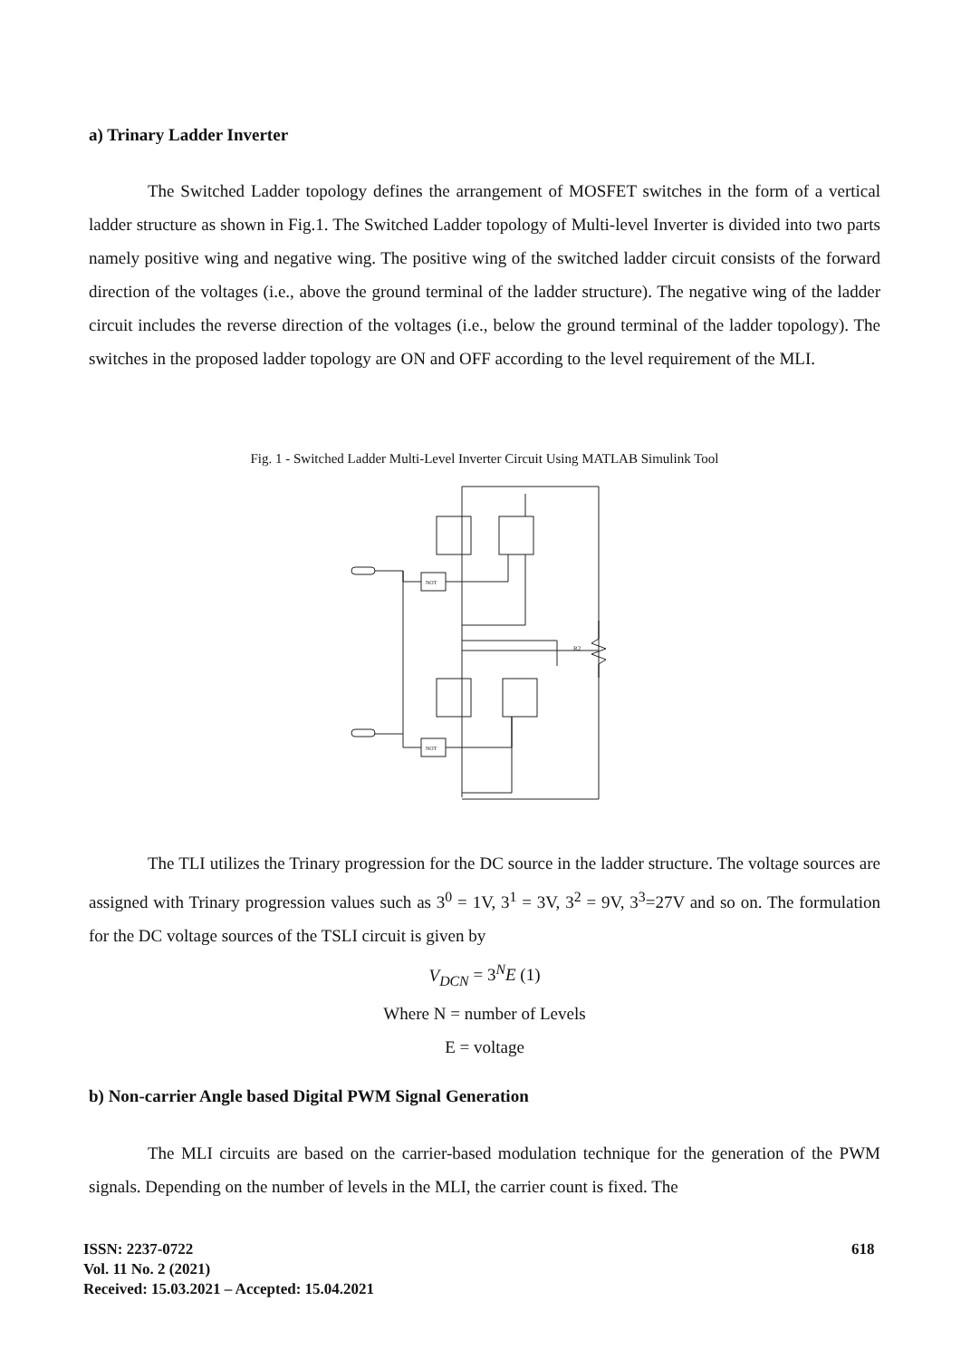a) Trinary Ladder Inverter
The Switched Ladder topology defines the arrangement of MOSFET switches in the form of a vertical ladder structure as shown in Fig.1. The Switched Ladder topology of Multi-level Inverter is divided into two parts namely positive wing and negative wing. The positive wing of the switched ladder circuit consists of the forward direction of the voltages (i.e., above the ground terminal of the ladder structure). The negative wing of the ladder circuit includes the reverse direction of the voltages (i.e., below the ground terminal of the ladder topology). The switches in the proposed ladder topology are ON and OFF according to the level requirement of the MLI.
Fig. 1 - Switched Ladder Multi-Level Inverter Circuit Using MATLAB Simulink Tool
R2
NOT
NOT
The TLI utilizes the Trinary progression for the DC source in the ladder structure. The voltage sources are assigned with Trinary progression values such as 3<sup>0</sup> = 1V, 3<sup>1</sup> = 3V, 3<sup>2</sup> = 9V, 3<sup>3</sup>=27V and so on. The formulation for the DC voltage sources of the TSLI circuit is given by
V<sub>DCN</sub> = 3<sup>N</sup>E (1)
Where N = number of Levels
E = voltage
b) Non-carrier Angle based Digital PWM Signal Generation
The MLI circuits are based on the carrier-based modulation technique for the generation of the PWM signals. Depending on the number of levels in the MLI, the carrier count is fixed. The
ISSN: 2237-0722
Vol. 11 No. 2 (2021)
Received: 15.03.2021 – Accepted: 15.04.2021
618